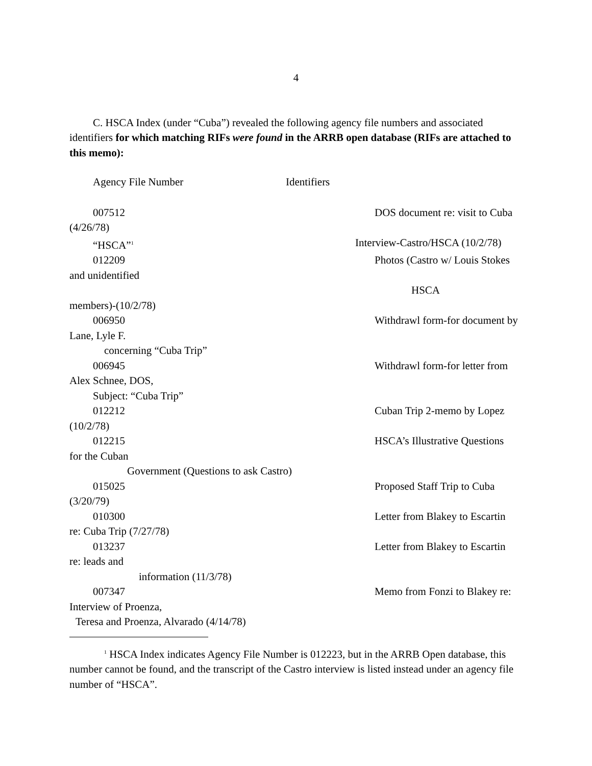4
C. HSCA Index (under “Cuba”) revealed the following agency file numbers and associated identifiers for which matching RIFs were found in the ARRB open database (RIFs are attached to this memo):
Agency File Number Identifiers
007512 DOS document re: visit to Cuba
(4/26/78)
“HSCA”<sup>1</sup> Interview-Castro/HSCA (10/2/78)
012209 Photos (Castro w/ Louis Stokes
and unidentified
HSCA
members)-(10/2/78)
006950 Withdrawl form-for document by
Lane, Lyle F.
concerning “Cuba Trip”
006945 Withdrawl form-for letter from
Alex Schnee, DOS,
Subject: “Cuba Trip”
012212 Cuban Trip 2-memo by Lopez
(10/2/78)
012215 HSCA’s Illustrative Questions
for the Cuban
Government (Questions to ask Castro)
015025 Proposed Staff Trip to Cuba
(3/20/79)
010300 Letter from Blakey to Escartin
re: Cuba Trip (7/27/78)
013237 Letter from Blakey to Escartin
re: leads and
information (11/3/78)
007347 Memo from Fonzi to Blakey re:
Interview of Proenza,
Teresa and Proenza, Alvarado (4/14/78)
<sup>1</sup> HSCA Index indicates Agency File Number is 012223, but in the ARRB Open database, this number cannot be found, and the transcript of the Castro interview is listed instead under an agency file number of “HSCA”.